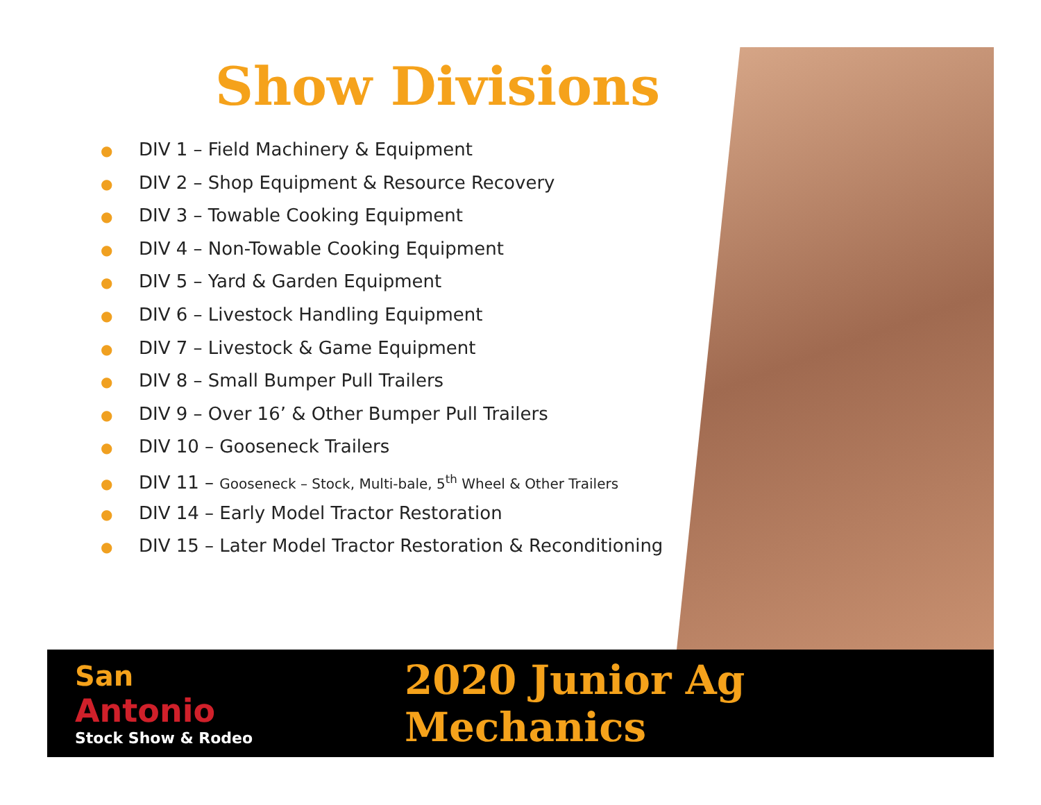Show Divisions
● DIV 1 – Field Machinery & Equipment
● DIV 2 – Shop Equipment & Resource Recovery
● DIV 3 – Towable Cooking Equipment
● DIV 4 – Non-Towable Cooking Equipment
● DIV 5 – Yard & Garden Equipment
● DIV 6 – Livestock Handling Equipment
● DIV 7 – Livestock & Game Equipment
● DIV 8 – Small Bumper Pull Trailers
● DIV 9 – Over 16’ & Other Bumper Pull Trailers
● DIV 10 – Gooseneck Trailers
● DIV 11 – Gooseneck – Stock, Multi-bale, 5<sup>th</sup> Wheel & Other Trailers
● DIV 14 – Early Model Tractor Restoration
● DIV 15 – Later Model Tractor Restoration & Reconditioning
San
Antonio
Stock Show & Rodeo
2020 Junior Ag Mechanics